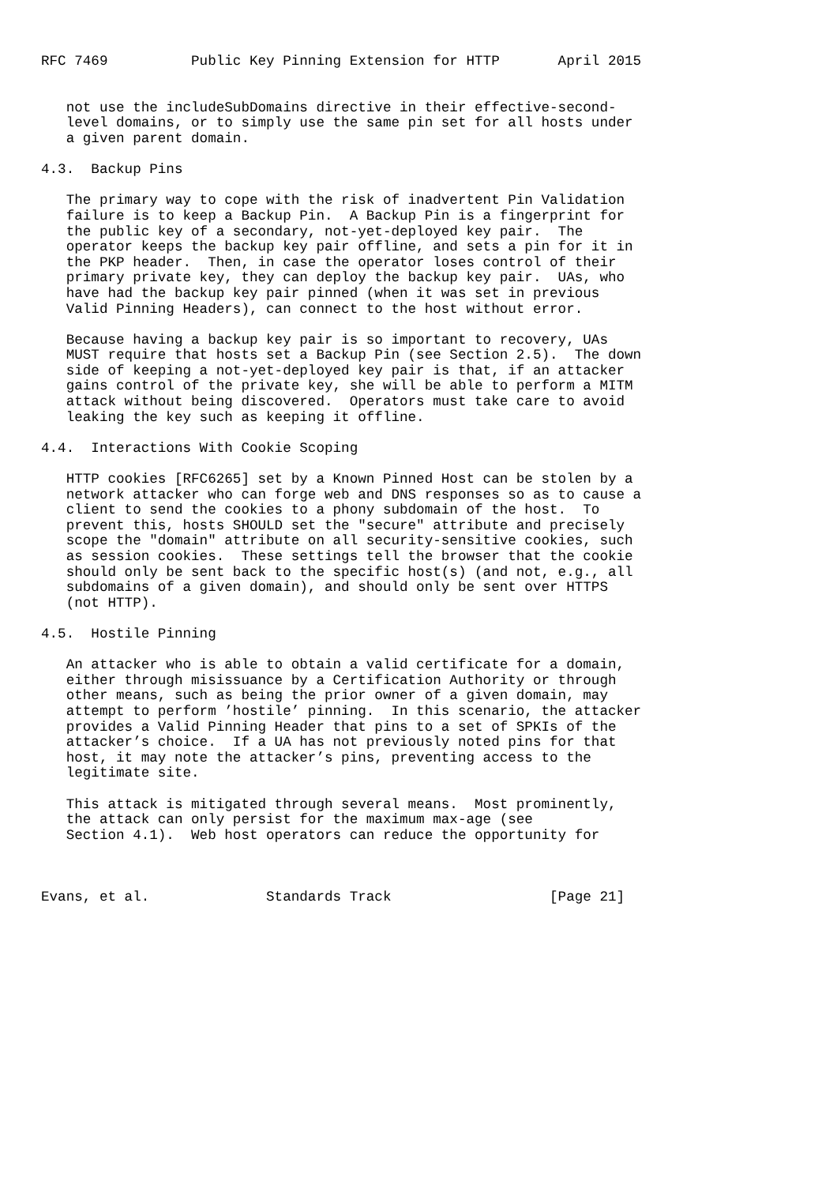RFC 7469          Public Key Pinning Extension for HTTP       April 2015


   not use the includeSubDomains directive in their effective-second-
   level domains, or to simply use the same pin set for all hosts under
   a given parent domain.

4.3.  Backup Pins

   The primary way to cope with the risk of inadvertent Pin Validation
   failure is to keep a Backup Pin.  A Backup Pin is a fingerprint for
   the public key of a secondary, not-yet-deployed key pair.  The
   operator keeps the backup key pair offline, and sets a pin for it in
   the PKP header.  Then, in case the operator loses control of their
   primary private key, they can deploy the backup key pair.  UAs, who
   have had the backup key pair pinned (when it was set in previous
   Valid Pinning Headers), can connect to the host without error.

   Because having a backup key pair is so important to recovery, UAs
   MUST require that hosts set a Backup Pin (see Section 2.5).  The down
   side of keeping a not-yet-deployed key pair is that, if an attacker
   gains control of the private key, she will be able to perform a MITM
   attack without being discovered.  Operators must take care to avoid
   leaking the key such as keeping it offline.

4.4.  Interactions With Cookie Scoping

   HTTP cookies [RFC6265] set by a Known Pinned Host can be stolen by a
   network attacker who can forge web and DNS responses so as to cause a
   client to send the cookies to a phony subdomain of the host.  To
   prevent this, hosts SHOULD set the "secure" attribute and precisely
   scope the "domain" attribute on all security-sensitive cookies, such
   as session cookies.  These settings tell the browser that the cookie
   should only be sent back to the specific host(s) (and not, e.g., all
   subdomains of a given domain), and should only be sent over HTTPS
   (not HTTP).

4.5.  Hostile Pinning

   An attacker who is able to obtain a valid certificate for a domain,
   either through misissuance by a Certification Authority or through
   other means, such as being the prior owner of a given domain, may
   attempt to perform ’hostile’ pinning.  In this scenario, the attacker
   provides a Valid Pinning Header that pins to a set of SPKIs of the
   attacker’s choice.  If a UA has not previously noted pins for that
   host, it may note the attacker’s pins, preventing access to the
   legitimate site.

   This attack is mitigated through several means.  Most prominently,
   the attack can only persist for the maximum max-age (see
   Section 4.1).  Web host operators can reduce the opportunity for



Evans, et al.              Standards Track                   [Page 21]